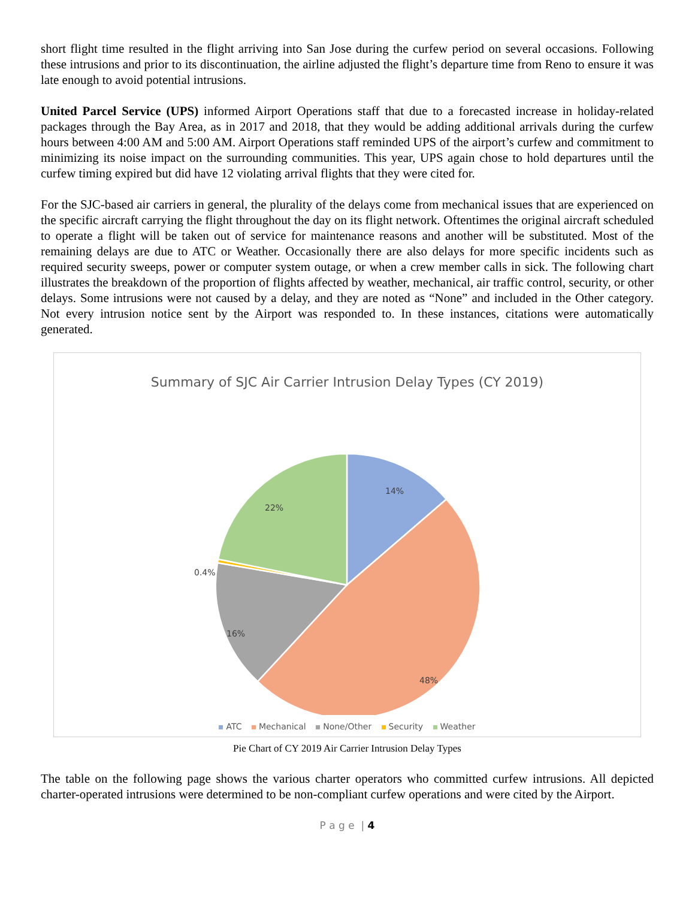short flight time resulted in the flight arriving into San Jose during the curfew period on several occasions. Following these intrusions and prior to its discontinuation, the airline adjusted the flight’s departure time from Reno to ensure it was late enough to avoid potential intrusions.
United Parcel Service (UPS) informed Airport Operations staff that due to a forecasted increase in holiday-related packages through the Bay Area, as in 2017 and 2018, that they would be adding additional arrivals during the curfew hours between 4:00 AM and 5:00 AM. Airport Operations staff reminded UPS of the airport’s curfew and commitment to minimizing its noise impact on the surrounding communities. This year, UPS again chose to hold departures until the curfew timing expired but did have 12 violating arrival flights that they were cited for.
For the SJC-based air carriers in general, the plurality of the delays come from mechanical issues that are experienced on the specific aircraft carrying the flight throughout the day on its flight network. Oftentimes the original aircraft scheduled to operate a flight will be taken out of service for maintenance reasons and another will be substituted. Most of the remaining delays are due to ATC or Weather. Occasionally there are also delays for more specific incidents such as required security sweeps, power or computer system outage, or when a crew member calls in sick. The following chart illustrates the breakdown of the proportion of flights affected by weather, mechanical, air traffic control, security, or other delays. Some intrusions were not caused by a delay, and they are noted as “None” and included in the Other category. Not every intrusion notice sent by the Airport was responded to. In these instances, citations were automatically generated.
Summary of SJC Air Carrier Intrusion Delay Types (CY 2019)
14%
48%
16%
0.4%
22%
ATC Mechanical None/Other Security Weather
Pie Chart of CY 2019 Air Carrier Intrusion Delay Types
The table on the following page shows the various charter operators who committed curfew intrusions. All depicted charter-operated intrusions were determined to be non-compliant curfew operations and were cited by the Airport.
P a g e | 4